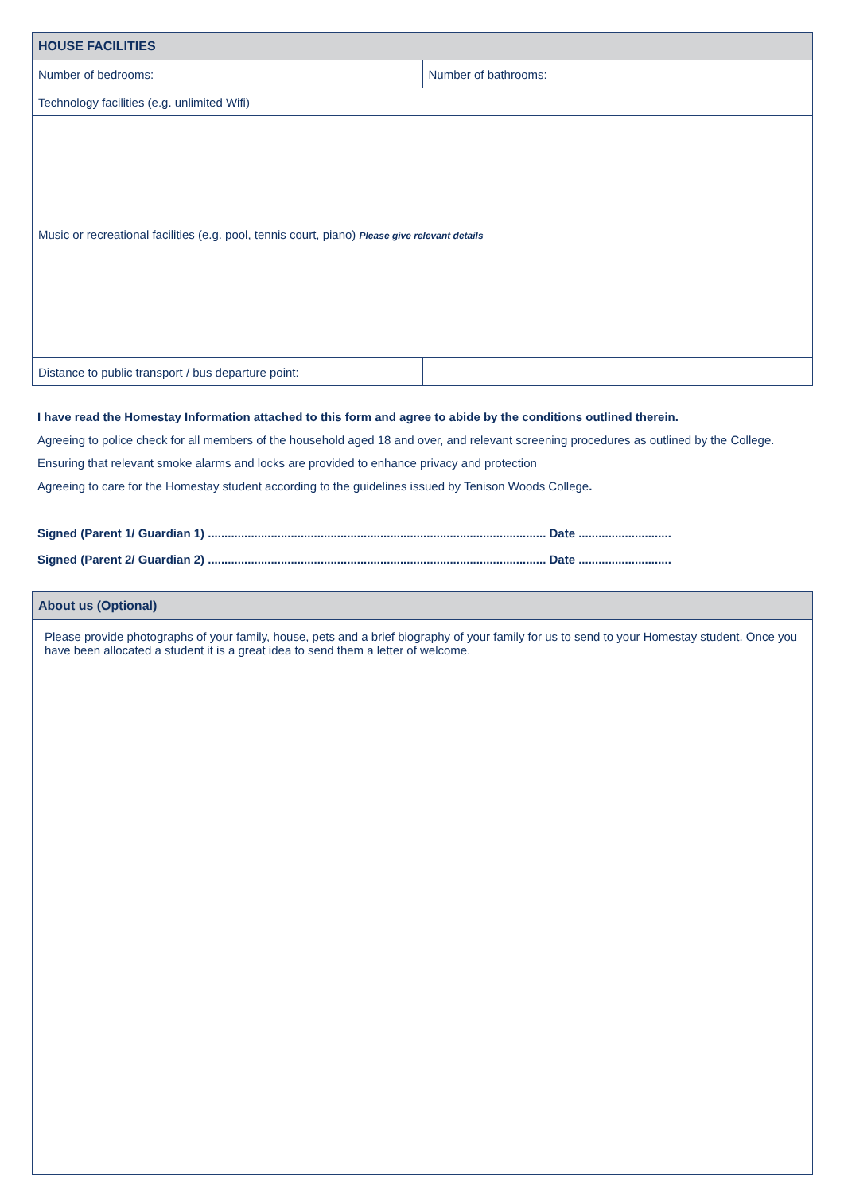| HOUSE FACILITIES | |
| --- | --- |
| Number of bedrooms: | Number of bathrooms: |
| Technology facilities (e.g. unlimited Wifi) | |
| Music or recreational facilities (e.g. pool, tennis court, piano) Please give relevant details | |
| Distance to public transport / bus departure point: | |
I have read the Homestay Information attached to this form and agree to abide by the conditions outlined therein.
Agreeing to police check for all members of the household aged 18 and over, and relevant screening procedures as outlined by the College.
Ensuring that relevant smoke alarms and locks are provided to enhance privacy and protection
Agreeing to care for the Homestay student according to the guidelines issued by Tenison Woods College.
Signed (Parent 1/ Guardian 1) ...................................................................................................... Date ............................
Signed (Parent 2/ Guardian 2) ...................................................................................................... Date ............................
| About us (Optional) |
| --- |
| Please provide photographs of your family, house, pets and a brief biography of your family for us to send to your Homestay student. Once you have been allocated a student it is a great idea to send them a letter of welcome. |